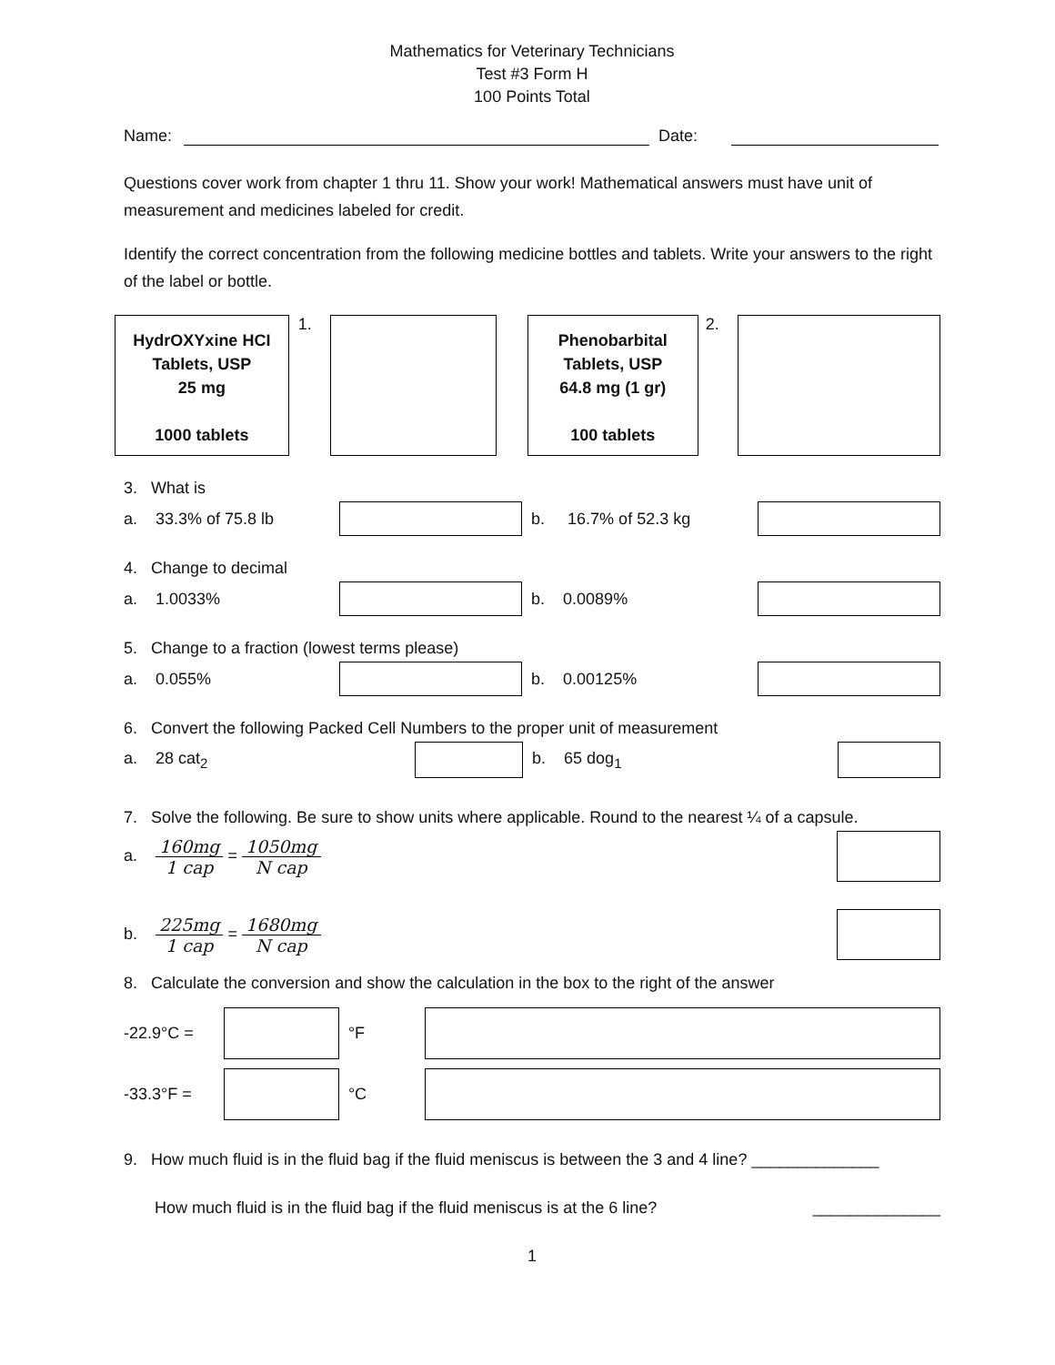Mathematics for Veterinary Technicians
Test #3 Form H
100 Points Total
Name: Date:
Questions cover work from chapter 1 thru 11. Show your work! Mathematical answers must have unit of measurement and medicines labeled for credit.
Identify the correct concentration from the following medicine bottles and tablets. Write your answers to the right of the label or bottle.
HydrOXYxine HCI
Tablets, USP
25 mg
1000 tablets
1.
Phenobarbital
Tablets, USP
64.8 mg (1 gr)
100 tablets
2.
3. What is
a. 33.3% of 75.8 lb b. 16.7% of 52.3 kg
4. Change to decimal
a. 1.0033% b. 0.0089%
5. Change to a fraction (lowest terms please)
a. 0.055% b. 0.00125%
6. Convert the following Packed Cell Numbers to the proper unit of measurement
a. 28 cat<sub>2</sub> b. 65 dog<sub>1</sub>
7. Solve the following. Be sure to show units where applicable. Round to the nearest ¼ of a capsule.
a. 160mg 1 cap = 1050mg N cap
b. 225mg 1 cap = 1680mg N cap
8. Calculate the conversion and show the calculation in the box to the right of the answer
-22.9°C = °F
-33.3°F = °C
9. How much fluid is in the fluid bag if the fluid meniscus is between the 3 and 4 line? ______________
How much fluid is in the fluid bag if the fluid meniscus is at the 6 line? ______________
1